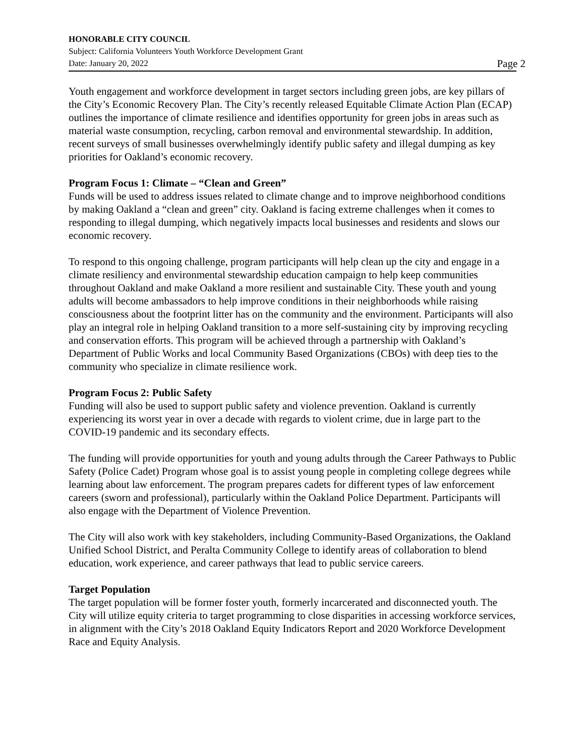HONORABLE CITY COUNCIL
Subject: California Volunteers Youth Workforce Development Grant
Date: January 20, 2022 Page 2
Youth engagement and workforce development in target sectors including green jobs, are key pillars of the City’s Economic Recovery Plan. The City’s recently released Equitable Climate Action Plan (ECAP) outlines the importance of climate resilience and identifies opportunity for green jobs in areas such as material waste consumption, recycling, carbon removal and environmental stewardship. In addition, recent surveys of small businesses overwhelmingly identify public safety and illegal dumping as key priorities for Oakland’s economic recovery.
Program Focus 1: Climate – “Clean and Green”
Funds will be used to address issues related to climate change and to improve neighborhood conditions by making Oakland a “clean and green” city. Oakland is facing extreme challenges when it comes to responding to illegal dumping, which negatively impacts local businesses and residents and slows our economic recovery.
To respond to this ongoing challenge, program participants will help clean up the city and engage in a climate resiliency and environmental stewardship education campaign to help keep communities throughout Oakland and make Oakland a more resilient and sustainable City. These youth and young adults will become ambassadors to help improve conditions in their neighborhoods while raising consciousness about the footprint litter has on the community and the environment. Participants will also play an integral role in helping Oakland transition to a more self-sustaining city by improving recycling and conservation efforts. This program will be achieved through a partnership with Oakland’s Department of Public Works and local Community Based Organizations (CBOs) with deep ties to the community who specialize in climate resilience work.
Program Focus 2: Public Safety
Funding will also be used to support public safety and violence prevention. Oakland is currently experiencing its worst year in over a decade with regards to violent crime, due in large part to the COVID-19 pandemic and its secondary effects.
The funding will provide opportunities for youth and young adults through the Career Pathways to Public Safety (Police Cadet) Program whose goal is to assist young people in completing college degrees while learning about law enforcement. The program prepares cadets for different types of law enforcement careers (sworn and professional), particularly within the Oakland Police Department. Participants will also engage with the Department of Violence Prevention.
The City will also work with key stakeholders, including Community-Based Organizations, the Oakland Unified School District, and Peralta Community College to identify areas of collaboration to blend education, work experience, and career pathways that lead to public service careers.
Target Population
The target population will be former foster youth, formerly incarcerated and disconnected youth. The City will utilize equity criteria to target programming to close disparities in accessing workforce services, in alignment with the City’s 2018 Oakland Equity Indicators Report and 2020 Workforce Development Race and Equity Analysis.